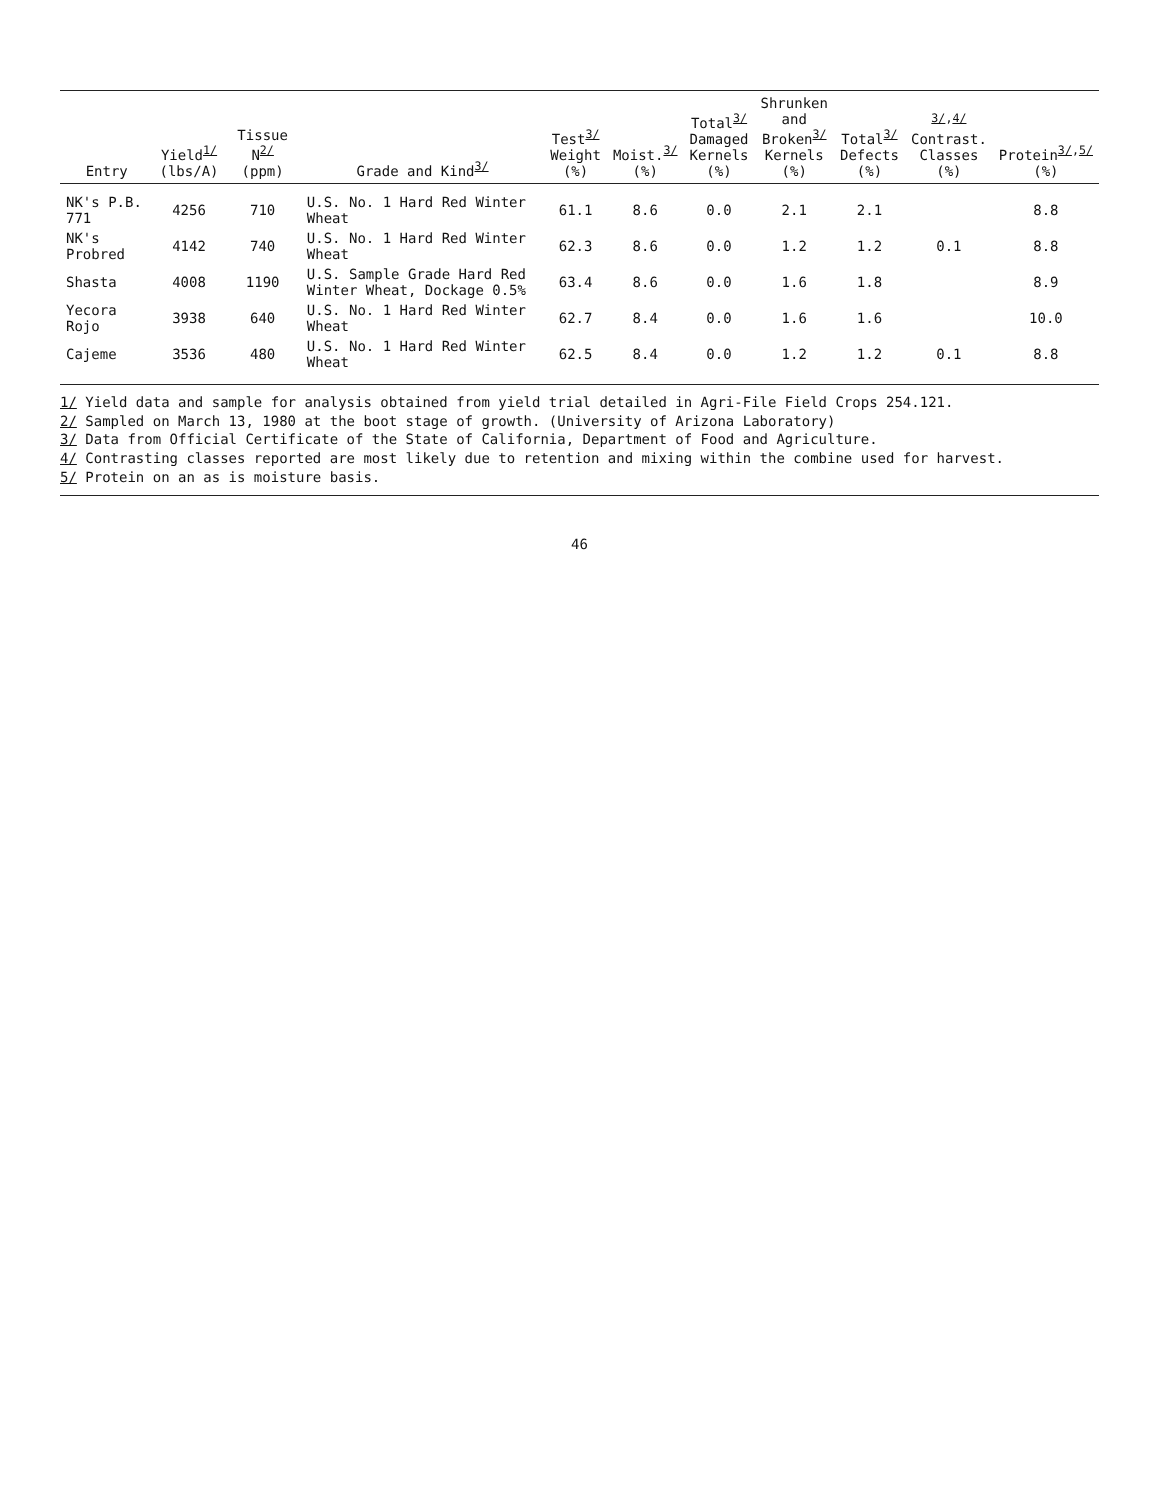| Entry | Yield<sup>1/</sup> (lbs/A) | Tissue N<sup>2/</sup> (ppm) | Grade and Kind<sup>3/</sup> | Test<sup>3/</sup> Weight (%) | Moist.<sup>3/</sup> (%) | Total<sup>3/</sup> Damaged Kernels (%) | Shrunken and Broken<sup>3/</sup> Kernels (%) | Total<sup>3/</sup> Defects (%) | <sup>3/,4/</sup> Contrast. Classes (%) | Protein<sup>3/,5/</sup> (%) |
| --- | --- | --- | --- | --- | --- | --- | --- | --- | --- | --- |
| NK's P.B. 771 | 4256 | 710 | U.S. No. 1 Hard Red Winter Wheat | 61.1 | 8.6 | 0.0 | 2.1 | 2.1 | | 8.8 |
| NK's Probred | 4142 | 740 | U.S. No. 1 Hard Red Winter Wheat | 62.3 | 8.6 | 0.0 | 1.2 | 1.2 | 0.1 | 8.8 |
| Shasta | 4008 | 1190 | U.S. Sample Grade Hard Red Winter Wheat, Dockage 0.5% | 63.4 | 8.6 | 0.0 | 1.6 | 1.8 | | 8.9 |
| Yecora Rojo | 3938 | 640 | U.S. No. 1 Hard Red Winter Wheat | 62.7 | 8.4 | 0.0 | 1.6 | 1.6 | | 10.0 |
| Cajeme | 3536 | 480 | U.S. No. 1 Hard Red Winter Wheat | 62.5 | 8.4 | 0.0 | 1.2 | 1.2 | 0.1 | 8.8 |
1/ Yield data and sample for analysis obtained from yield trial detailed in Agri-File Field Crops 254.121.
2/ Sampled on March 13, 1980 at the boot stage of growth. (University of Arizona Laboratory)
3/ Data from Official Certificate of the State of California, Department of Food and Agriculture.
4/ Contrasting classes reported are most likely due to retention and mixing within the combine used for harvest.
5/ Protein on an as is moisture basis.
46